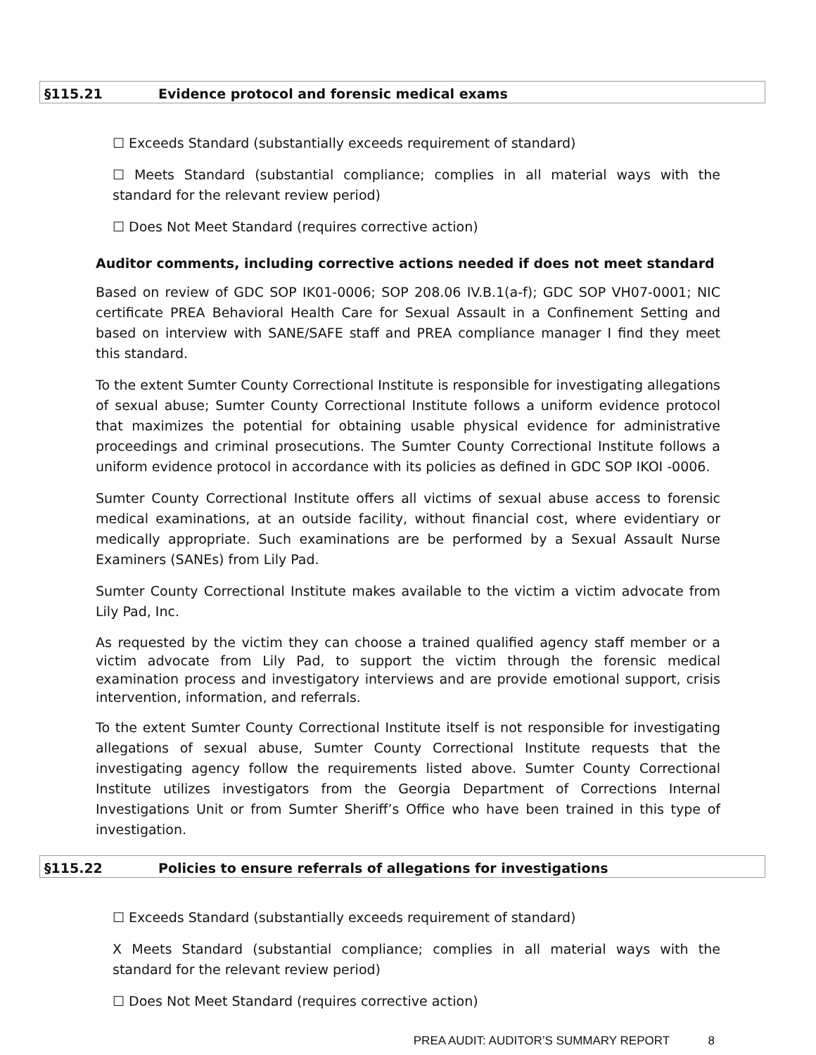§115.21 Evidence protocol and forensic medical exams
☐ Exceeds Standard (substantially exceeds requirement of standard)
☐ Meets Standard (substantial compliance; complies in all material ways with the standard for the relevant review period)
☐ Does Not Meet Standard (requires corrective action)
Auditor comments, including corrective actions needed if does not meet standard
Based on review of GDC SOP IK01-0006; SOP 208.06 IV.B.1(a-f); GDC SOP VH07-0001; NIC certificate PREA Behavioral Health Care for Sexual Assault in a Confinement Setting and based on interview with SANE/SAFE staff and PREA compliance manager I find they meet this standard.
To the extent Sumter County Correctional Institute is responsible for investigating allegations of sexual abuse; Sumter County Correctional Institute follows a uniform evidence protocol that maximizes the potential for obtaining usable physical evidence for administrative proceedings and criminal prosecutions. The Sumter County Correctional Institute follows a uniform evidence protocol in accordance with its policies as defined in GDC SOP IKOI -0006.
Sumter County Correctional Institute offers all victims of sexual abuse access to forensic medical examinations, at an outside facility, without financial cost, where evidentiary or medically appropriate. Such examinations are be performed by a Sexual Assault Nurse Examiners (SANEs) from Lily Pad.
Sumter County Correctional Institute makes available to the victim a victim advocate from Lily Pad, Inc.
As requested by the victim they can choose a trained qualified agency staff member or a victim advocate from Lily Pad, to support the victim through the forensic medical examination process and investigatory interviews and are provide emotional support, crisis intervention, information, and referrals.
To the extent Sumter County Correctional Institute itself is not responsible for investigating allegations of sexual abuse, Sumter County Correctional Institute requests that the investigating agency follow the requirements listed above. Sumter County Correctional Institute utilizes investigators from the Georgia Department of Corrections Internal Investigations Unit or from Sumter Sheriff’s Office who have been trained in this type of investigation.
§115.22 Policies to ensure referrals of allegations for investigations
☐ Exceeds Standard (substantially exceeds requirement of standard)
X Meets Standard (substantial compliance; complies in all material ways with the standard for the relevant review period)
☐ Does Not Meet Standard (requires corrective action)
PREA AUDIT: AUDITOR’S SUMMARY REPORT 8